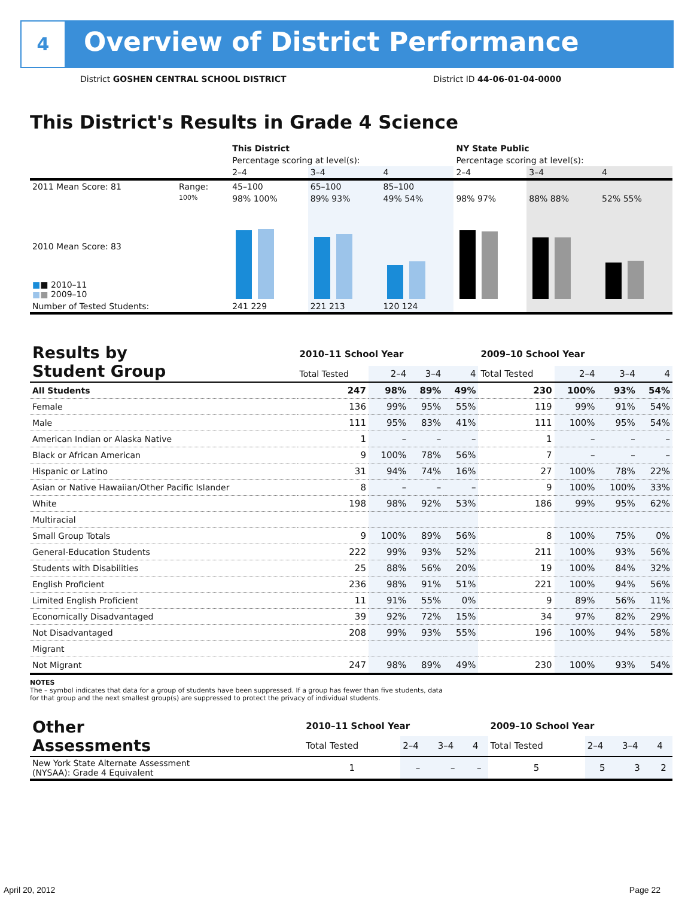4
Overview of District Performance
District GOSHEN CENTRAL SCHOOL DISTRICT
District ID 44-06-01-04-0000
This District's Results in Grade 4 Science
| | | This District | | | NY State Public | | |
| | | Percentage scoring at level(s): | | | Percentage scoring at level(s): | | |
| | | 2–4 | 3–4 | 4 | 2–4 | 3–4 | 4 |
| 2011 Mean Score: 81 | Range: | 45–100 | 65–100 | 85–100 | | | |
| 2010 Mean Score: 83 ■ ■ 2010–11 ■ ■ 2009–10 | 100% | 98% 100% | 89% 93% | 49% 54% | 98% 97% | 88% 88% | 52% 55% |
| Number of Tested Students: | | 241 229 | 221 213 | 120 124 | | | |
| Results by Student Group | 2010–11 School Year | | | | 2009–10 School Year | | | |
| --- | --- | --- | --- | --- | --- | --- | --- | --- |
| | Total Tested | 2–4 | 3–4 | 4 | Total Tested | 2–4 | 3–4 | 4 |
| All Students | 247 | 98% | 89% | 49% | 230 | 100% | 93% | 54% |
| Female | 136 | 99% | 95% | 55% | 119 | 99% | 91% | 54% |
| Male | 111 | 95% | 83% | 41% | 111 | 100% | 95% | 54% |
| American Indian or Alaska Native | 1 | – | – | – | 1 | – | – | – |
| Black or African American | 9 | 100% | 78% | 56% | 7 | – | – | – |
| Hispanic or Latino | 31 | 94% | 74% | 16% | 27 | 100% | 78% | 22% |
| Asian or Native Hawaiian/Other Pacific Islander | 8 | – | – | – | 9 | 100% | 100% | 33% |
| White | 198 | 98% | 92% | 53% | 186 | 99% | 95% | 62% |
| Multiracial | | | | | | | | |
| Small Group Totals | 9 | 100% | 89% | 56% | 8 | 100% | 75% | 0% |
| General-Education Students | 222 | 99% | 93% | 52% | 211 | 100% | 93% | 56% |
| Students with Disabilities | 25 | 88% | 56% | 20% | 19 | 100% | 84% | 32% |
| English Proficient | 236 | 98% | 91% | 51% | 221 | 100% | 94% | 56% |
| Limited English Proficient | 11 | 91% | 55% | 0% | 9 | 89% | 56% | 11% |
| Economically Disadvantaged | 39 | 92% | 72% | 15% | 34 | 97% | 82% | 29% |
| Not Disadvantaged | 208 | 99% | 93% | 55% | 196 | 100% | 94% | 58% |
| Migrant | | | | | | | | |
| Not Migrant | 247 | 98% | 89% | 49% | 230 | 100% | 93% | 54% |
NOTES
The – symbol indicates that data for a group of students have been suppressed. If a group has fewer than five students, data for that group and the next smallest group(s) are suppressed to protect the privacy of individual students.
| Other Assessments | 2010–11 School Year | | | | 2009–10 School Year | | | |
| --- | --- | --- | --- | --- | --- | --- | --- | --- |
| | Total Tested | 2–4 | 3–4 | 4 | Total Tested | 2–4 | 3–4 | 4 |
| New York State Alternate Assessment (NYSAA): Grade 4 Equivalent | 1 | – | – | – | 5 | 5 | 3 | 2 |
April 20, 2012 Page 22